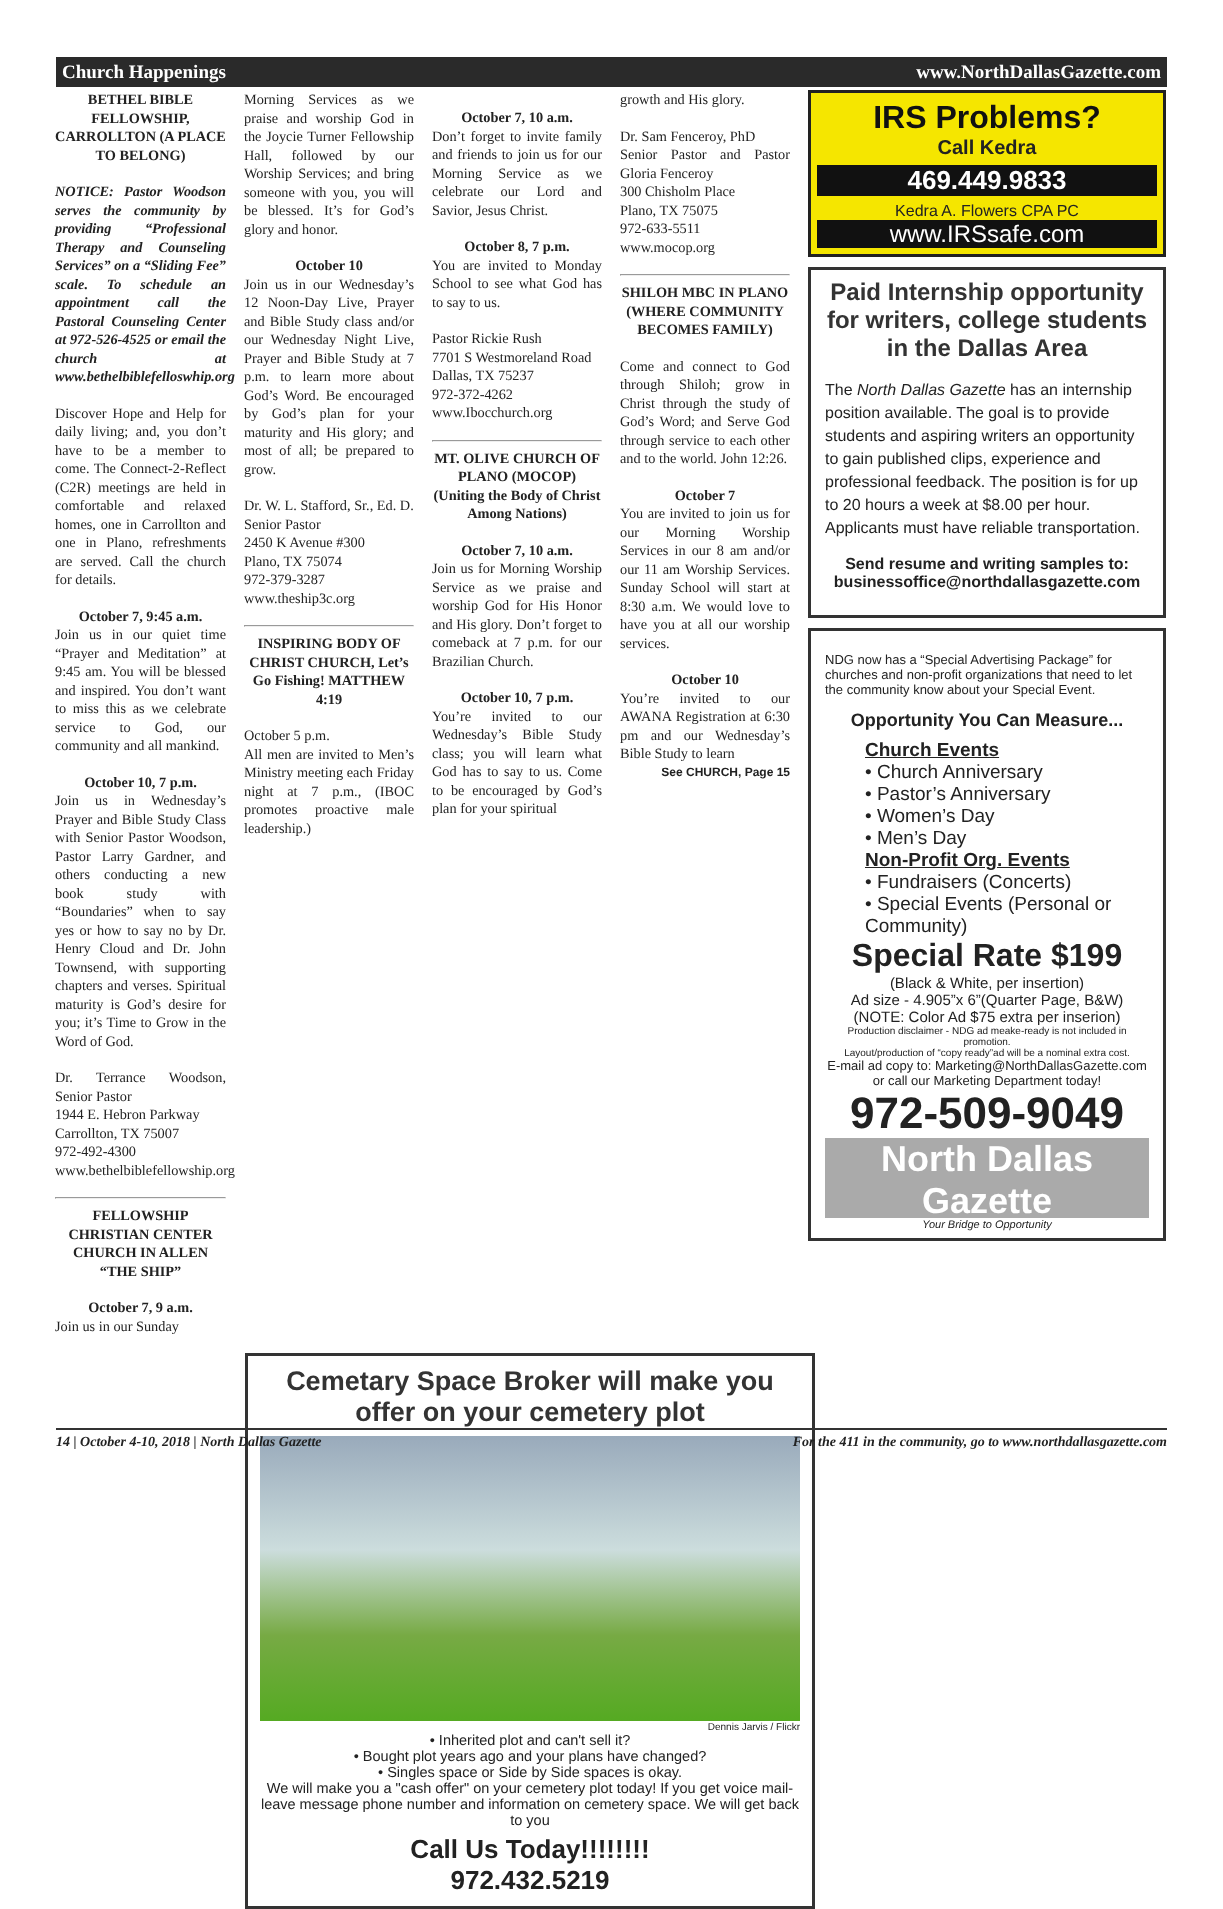Church Happenings www.NorthDallasGazette.com
BETHEL BIBLE FELLOWSHIP, CARROLLTON (A PLACE TO BELONG)
NOTICE: Pastor Woodson serves the community by providing “Professional Therapy and Counseling Services” on a “Sliding Fee” scale. To schedule an appointment call the Pastoral Counseling Center at 972-526-4525 or email the church at www.bethelbiblefelloswhip.org
Discover Hope and Help for daily living; and, you don’t have to be a member to come. The Connect-2-Reflect (C2R) meetings are held in comfortable and relaxed homes, one in Carrollton and one in Plano, refreshments are served. Call the church for details.
October 7, 9:45 a.m.
Join us in our quiet time “Prayer and Meditation” at 9:45 am. You will be blessed and inspired. You don’t want to miss this as we celebrate service to God, our community and all mankind.
October 10, 7 p.m.
Join us in Wednesday’s Prayer and Bible Study Class with Senior Pastor Woodson, Pastor Larry Gardner, and others conducting a new book study with “Boundaries” when to say yes or how to say no by Dr. Henry Cloud and Dr. John Townsend, with supporting chapters and verses. Spiritual maturity is God’s desire for you; it’s Time to Grow in the Word of God.
Dr. Terrance Woodson, Senior Pastor
1944 E. Hebron Parkway
Carrollton, TX 75007
972-492-4300
www.bethelbiblefellowship.org
FELLOWSHIP CHRISTIAN CENTER CHURCH IN ALLEN “THE SHIP”
October 7, 9 a.m.
Join us in our Sunday
Morning Services as we praise and worship God in the Joycie Turner Fellowship Hall, followed by our Worship Services; and bring someone with you, you will be blessed. It’s for God’s glory and honor.
October 10
Join us in our Wednesday’s 12 Noon-Day Live, Prayer and Bible Study class and/or our Wednesday Night Live, Prayer and Bible Study at 7 p.m. to learn more about God’s Word. Be encouraged by God’s plan for your maturity and His glory; and most of all; be prepared to grow.
Dr. W. L. Stafford, Sr., Ed. D.
Senior Pastor
2450 K Avenue #300
Plano, TX 75074
972-379-3287
www.theship3c.org
INSPIRING BODY OF CHRIST CHURCH, Let’s Go Fishing! MATTHEW 4:19
October 5 p.m.
All men are invited to Men’s Ministry meeting each Friday night at 7 p.m., (IBOC promotes proactive male leadership.)
October 7, 10 a.m.
Don’t forget to invite family and friends to join us for our Morning Service as we celebrate our Lord and Savior, Jesus Christ.
October 8, 7 p.m.
You are invited to Monday School to see what God has to say to us.
Pastor Rickie Rush
7701 S Westmoreland Road
Dallas, TX 75237
972-372-4262
www.Ibocchurch.org
MT. OLIVE CHURCH OF PLANO (MOCOP) (Uniting the Body of Christ Among Nations)
October 7, 10 a.m.
Join us for Morning Worship Service as we praise and worship God for His Honor and His glory. Don’t forget to comeback at 7 p.m. for our Brazilian Church.
October 10, 7 p.m.
You’re invited to our Wednesday’s Bible Study class; you will learn what God has to say to us. Come to be encouraged by God’s plan for your spiritual
growth and His glory.
Dr. Sam Fenceroy, PhD
Senior Pastor and Pastor Gloria Fenceroy
300 Chisholm Place
Plano, TX 75075
972-633-5511
www.mocop.org
SHILOH MBC IN PLANO (WHERE COMMUNITY BECOMES FAMILY)
Come and connect to God through Shiloh; grow in Christ through the study of God’s Word; and Serve God through service to each other and to the world. John 12:26.
October 7
You are invited to join us for our Morning Worship Services in our 8 am and/or our 11 am Worship Services. Sunday School will start at 8:30 a.m. We would love to have you at all our worship services.
October 10
You’re invited to our AWANA Registration at 6:30 pm and our Wednesday’s Bible Study to learn
See CHURCH, Page 15
Cemetary Space Broker will make you offer on your cemetery plot
Dennis Jarvis / Flickr
• Inherited plot and can't sell it?
• Bought plot years ago and your plans have changed?
• Singles space or Side by Side spaces is okay.
We will make you a "cash offer" on your cemetery plot today! If you get voice mail-leave message phone number and information on cemetery space. We will get back to you
Call Us Today!!!!!!!!
972.432.5219
IRS Problems?
Call Kedra
469.449.9833
Kedra A. Flowers CPA PC
www.IRSsafe.com
Paid Internship opportunity for writers, college students in the Dallas Area
The North Dallas Gazette has an internship position available. The goal is to provide students and aspiring writers an opportunity to gain published clips, experience and professional feedback. The position is for up to 20 hours a week at $8.00 per hour. Applicants must have reliable transportation.
Send resume and writing samples to: businessoffice@northdallasgazette.com
NDG now has a “Special Advertising Package” for churches and non-profit organizations that need to let the community know about your Special Event.
Opportunity You Can Measure...
Church Events
• Church Anniversary
• Pastor’s Anniversary
• Women’s Day
• Men’s Day
Non-Profit Org. Events
• Fundraisers (Concerts)
• Special Events (Personal or Community)
Special Rate $199
(Black & White, per insertion)
Ad size - 4.905”x 6”(Quarter Page, B&W)
(NOTE: Color Ad $75 extra per inserion)
Production disclaimer - NDG ad meake-ready is not included in promotion.
Layout/production of “copy ready”ad will be a nominal extra cost.
E-mail ad copy to: Marketing@NorthDallasGazette.com
or call our Marketing Department today!
972-509-9049
North Dallas Gazette
Your Bridge to Opportunity
14 | October 4-10, 2018 | North Dallas Gazette For the 411 in the community, go to www.northdallasgazette.com